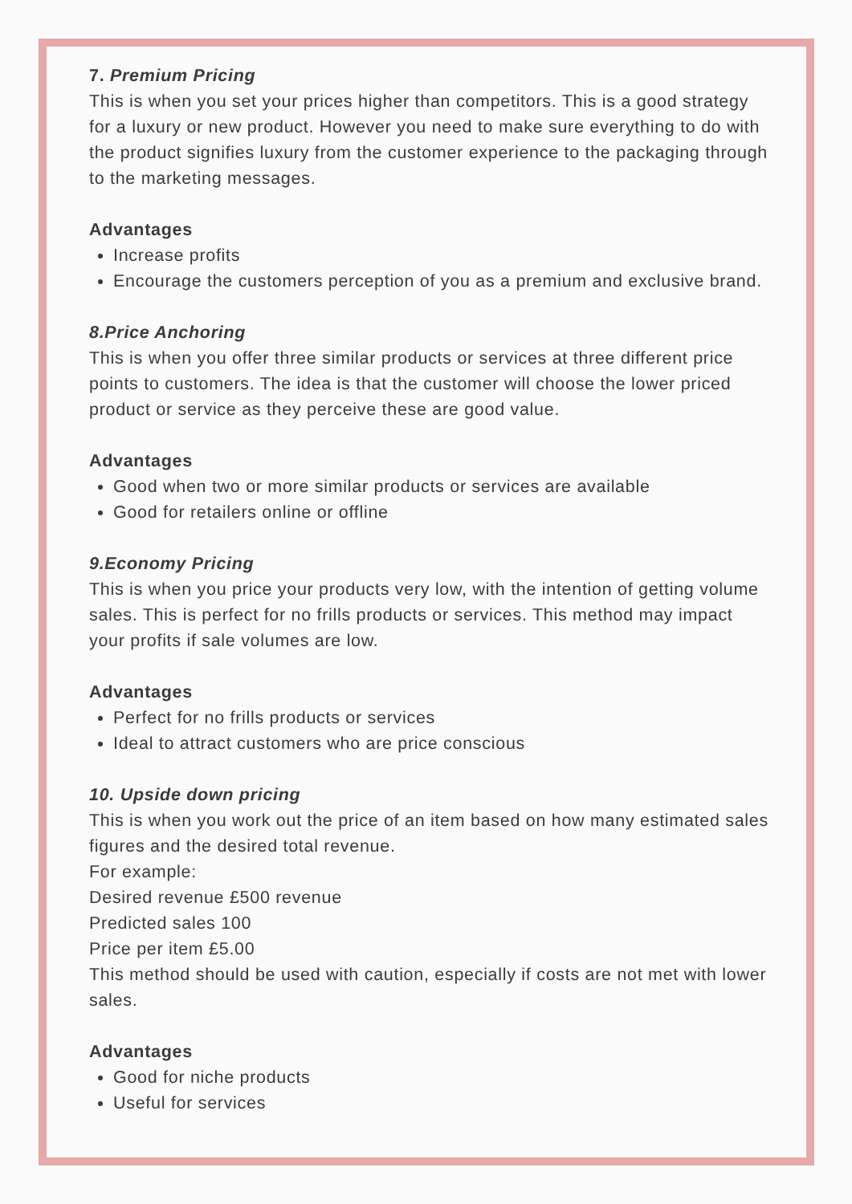7. Premium Pricing
This is when you set your prices higher than competitors. This is a good strategy for a luxury or new product. However you need to make sure everything to do with the product signifies luxury from the customer experience to the packaging through to the marketing messages.
Advantages
Increase profits
Encourage the customers perception of you as a premium and exclusive brand.
8.Price Anchoring
This is when you offer three similar products or services at three different price points to customers. The idea is that the customer will choose the lower priced product or service as they perceive these are good value.
Advantages
Good when two or more similar products or services are available
Good for retailers online or offline
9.Economy Pricing
This is when you price your products very low, with the intention of getting volume sales. This is perfect for no frills products or services. This method may impact your profits if sale volumes are low.
Advantages
Perfect for no frills products or services
Ideal to attract customers who are price conscious
10. Upside down pricing
This is when you work out the price of an item based on how many estimated sales figures and the desired total revenue.
For example:
Desired revenue £500 revenue
Predicted sales 100
Price per item £5.00
This method should be used with caution, especially if costs are not met with lower sales.
Advantages
Good for niche products
Useful for services